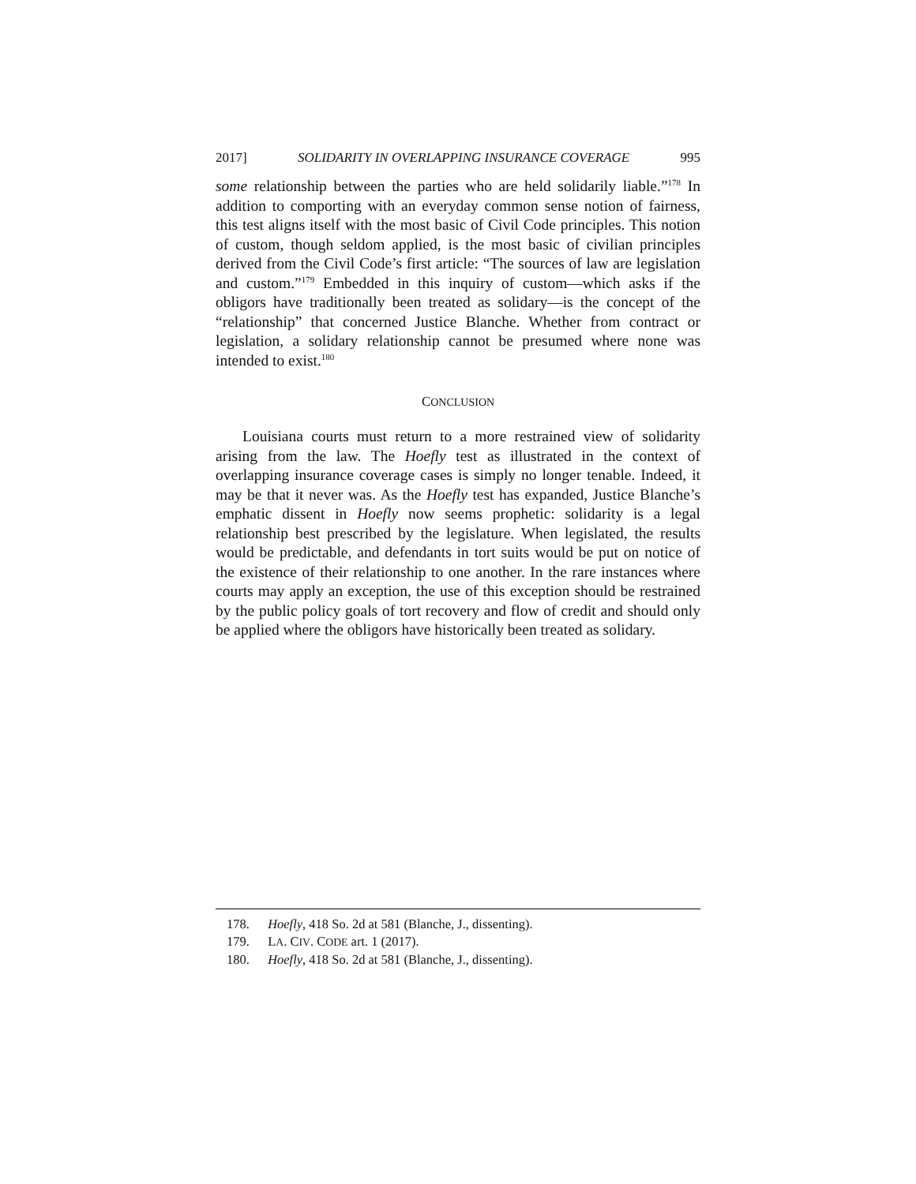2017] SOLIDARITY IN OVERLAPPING INSURANCE COVERAGE 995
some relationship between the parties who are held solidarily liable.”<sup>178</sup> In addition to comporting with an everyday common sense notion of fairness, this test aligns itself with the most basic of Civil Code principles. This notion of custom, though seldom applied, is the most basic of civilian principles derived from the Civil Code’s first article: “The sources of law are legislation and custom.”<sup>179</sup> Embedded in this inquiry of custom—which asks if the obligors have traditionally been treated as solidary—is the concept of the “relationship” that concerned Justice Blanche. Whether from contract or legislation, a solidary relationship cannot be presumed where none was intended to exist.<sup>180</sup>
CONCLUSION
Louisiana courts must return to a more restrained view of solidarity arising from the law. The Hoefly test as illustrated in the context of overlapping insurance coverage cases is simply no longer tenable. Indeed, it may be that it never was. As the Hoefly test has expanded, Justice Blanche’s emphatic dissent in Hoefly now seems prophetic: solidarity is a legal relationship best prescribed by the legislature. When legislated, the results would be predictable, and defendants in tort suits would be put on notice of the existence of their relationship to one another. In the rare instances where courts may apply an exception, the use of this exception should be restrained by the public policy goals of tort recovery and flow of credit and should only be applied where the obligors have historically been treated as solidary.
178. Hoefly, 418 So. 2d at 581 (Blanche, J., dissenting).
179. LA. CIV. CODE art. 1 (2017).
180. Hoefly, 418 So. 2d at 581 (Blanche, J., dissenting).